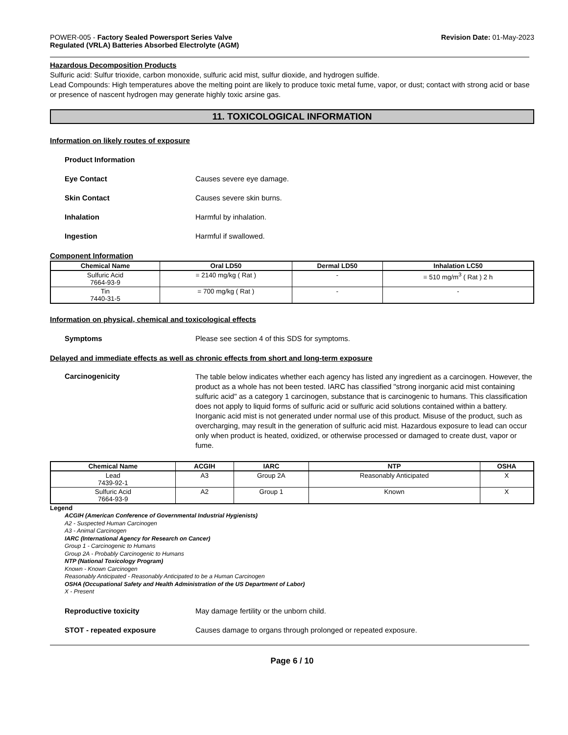POWER-005 - Factory Sealed Powersport Series Valve
Regulated (VRLA) Batteries Absorbed Electrolyte (AGM)
Revision Date: 01-May-2023
Hazardous Decomposition Products
Sulfuric acid: Sulfur trioxide, carbon monoxide, sulfuric acid mist, sulfur dioxide, and hydrogen sulfide.
Lead Compounds: High temperatures above the melting point are likely to produce toxic metal fume, vapor, or dust; contact with strong acid or base or presence of nascent hydrogen may generate highly toxic arsine gas.
11. TOXICOLOGICAL INFORMATION
Information on likely routes of exposure
Product Information
Eye Contact Causes severe eye damage.
Skin Contact Causes severe skin burns.
Inhalation Harmful by inhalation.
Ingestion Harmful if swallowed.
Component Information
| Chemical Name | Oral LD50 | Dermal LD50 | Inhalation LC50 |
| --- | --- | --- | --- |
| Sulfuric Acid 7664-93-9 | = 2140 mg/kg ( Rat ) | - | = 510 mg/m<sup>3</sup> ( Rat ) 2 h |
| Tin 7440-31-5 | = 700 mg/kg ( Rat ) | - | - |
Information on physical, chemical and toxicological effects
Symptoms Please see section 4 of this SDS for symptoms.
Delayed and immediate effects as well as chronic effects from short and long-term exposure
Carcinogenicity
The table below indicates whether each agency has listed any ingredient as a carcinogen. However, the product as a whole has not been tested. IARC has classified "strong inorganic acid mist containing sulfuric acid" as a category 1 carcinogen, substance that is carcinogenic to humans. This classification does not apply to liquid forms of sulfuric acid or sulfuric acid solutions contained within a battery. Inorganic acid mist is not generated under normal use of this product. Misuse of the product, such as overcharging, may result in the generation of sulfuric acid mist. Hazardous exposure to lead can occur only when product is heated, oxidized, or otherwise processed or damaged to create dust, vapor or fume.
| Chemical Name | ACGIH | IARC | NTP | OSHA |
| --- | --- | --- | --- | --- |
| Lead 7439-92-1 | A3 | Group 2A | Reasonably Anticipated | X |
| Sulfuric Acid 7664-93-9 | A2 | Group 1 | Known | X |
Legend
ACGIH (American Conference of Governmental Industrial Hygienists)
A2 - Suspected Human Carcinogen
A3 - Animal Carcinogen
IARC (International Agency for Research on Cancer)
Group 1 - Carcinogenic to Humans
Group 2A - Probably Carcinogenic to Humans
NTP (National Toxicology Program)
Known - Known Carcinogen
Reasonably Anticipated - Reasonably Anticipated to be a Human Carcinogen
OSHA (Occupational Safety and Health Administration of the US Department of Labor)
X - Present
Reproductive toxicity May damage fertility or the unborn child.
STOT - repeated exposure Causes damage to organs through prolonged or repeated exposure.
Page 6 / 10